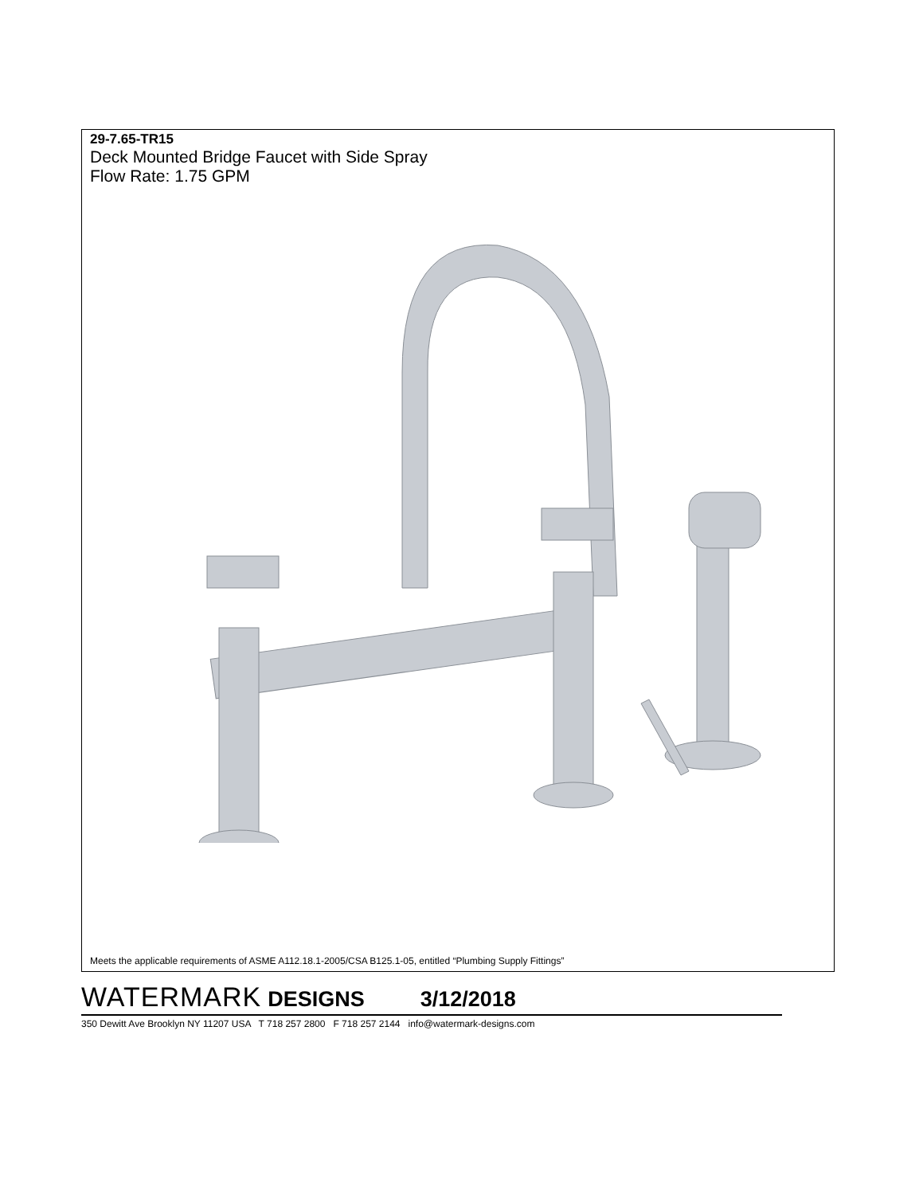29-7.65-TR15
Deck Mounted Bridge Faucet with Side Spray
Flow Rate: 1.75 GPM
Meets the applicable requirements of ASME A112.18.1-2005/CSA B125.1-05, entitled “Plumbing Supply Fittings”
WATERMARK DESIGNS 3/12/2018
350 Dewitt Ave Brooklyn NY 11207 USA T 718 257 2800 F 718 257 2144 info@watermark-designs.com